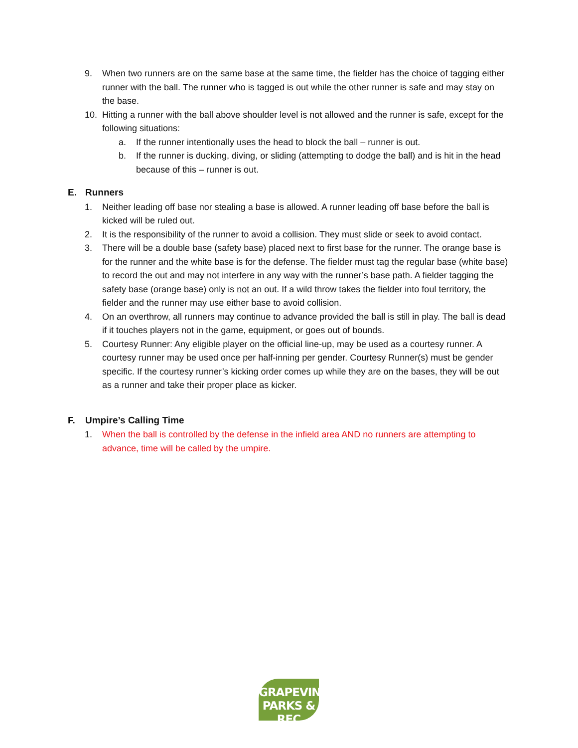9. When two runners are on the same base at the same time, the fielder has the choice of tagging either runner with the ball. The runner who is tagged is out while the other runner is safe and may stay on the base.
10. Hitting a runner with the ball above shoulder level is not allowed and the runner is safe, except for the following situations:
a. If the runner intentionally uses the head to block the ball – runner is out.
b. If the runner is ducking, diving, or sliding (attempting to dodge the ball) and is hit in the head because of this – runner is out.
E. Runners
1. Neither leading off base nor stealing a base is allowed. A runner leading off base before the ball is kicked will be ruled out.
2. It is the responsibility of the runner to avoid a collision. They must slide or seek to avoid contact.
3. There will be a double base (safety base) placed next to first base for the runner. The orange base is for the runner and the white base is for the defense. The fielder must tag the regular base (white base) to record the out and may not interfere in any way with the runner’s base path. A fielder tagging the safety base (orange base) only is not an out. If a wild throw takes the fielder into foul territory, the fielder and the runner may use either base to avoid collision.
4. On an overthrow, all runners may continue to advance provided the ball is still in play. The ball is dead if it touches players not in the game, equipment, or goes out of bounds.
5. Courtesy Runner: Any eligible player on the official line-up, may be used as a courtesy runner. A courtesy runner may be used once per half-inning per gender. Courtesy Runner(s) must be gender specific. If the courtesy runner’s kicking order comes up while they are on the bases, they will be out as a runner and take their proper place as kicker.
F. Umpire’s Calling Time
1. When the ball is controlled by the defense in the infield area AND no runners are attempting to advance, time will be called by the umpire.
GRAPEVINE
PARKS & REC